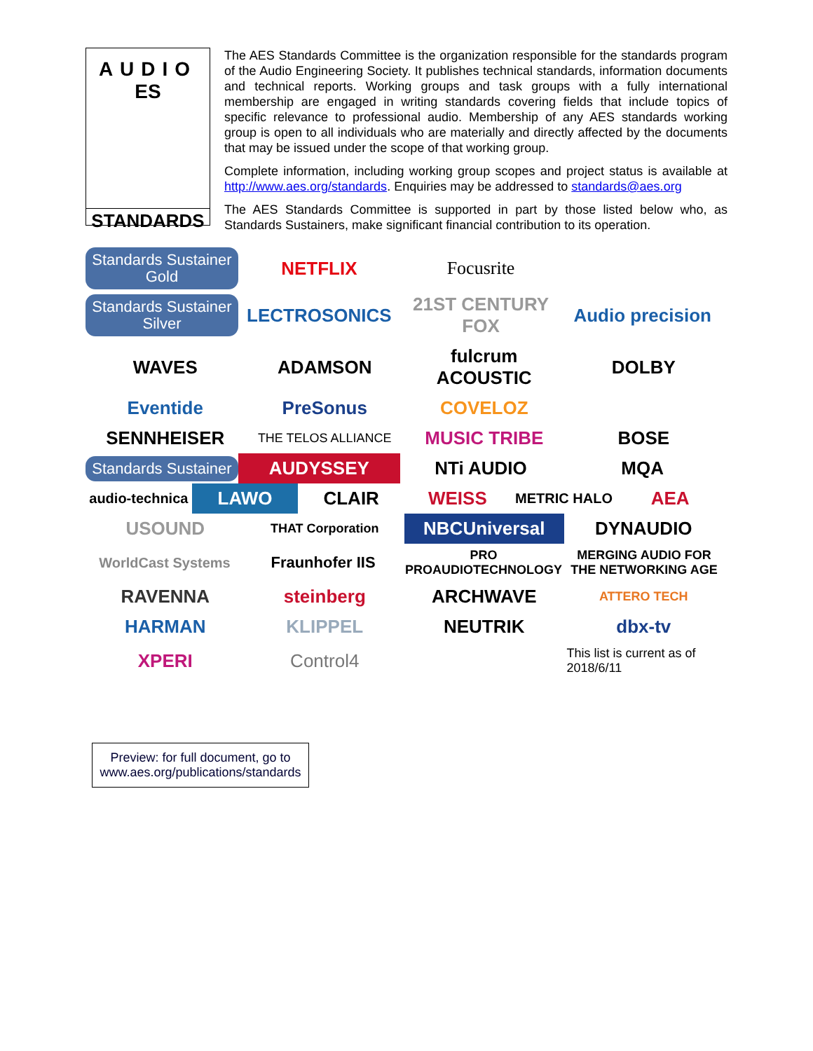AUDIO
ES
STANDARDS
The AES Standards Committee is the organization responsible for the standards program of the Audio Engineering Society. It publishes technical standards, information documents and technical reports. Working groups and task groups with a fully international membership are engaged in writing standards covering fields that include topics of specific relevance to professional audio. Membership of any AES standards working group is open to all individuals who are materially and directly affected by the documents that may be issued under the scope of that working group.
Complete information, including working group scopes and project status is available at http://www.aes.org/standards. Enquiries may be addressed to standards@aes.org
The AES Standards Committee is supported in part by those listed below who, as Standards Sustainers, make significant financial contribution to its operation.
Standards Sustainer Gold
NETFLIX Focusrite
Standards Sustainer Silver
LECTROSONICS 21ST CENTURY FOX Audio precision
WAVES ADAMSON fulcrum ACOUSTIC DOLBY
Eventide PreSonus COVELOZ
SENNHEISER
THE TELOS ALLIANCE
MUSIC TRIBE BOSE
Standards Sustainer
AUDYSSEY NTi AUDIO MQA
audio-technica
LAWO CLAIR WEISS
METRIC HALO
AEA
USOUND
THAT Corporation
NBCUniversal DYNAUDIO
WorldCast Systems Fraunhofer IIS
PRO PROAUDIOTECHNOLOGY
MERGING AUDIO FOR THE NETWORKING AGE
RAVENNA steinberg ARCHWAVE
ATTERO TECH
HARMAN KLIPPEL NEUTRIK dbx-tv
XPERI Control4
This list is current as of 2018/6/11
Preview: for full document, go to
www.aes.org/publications/standards